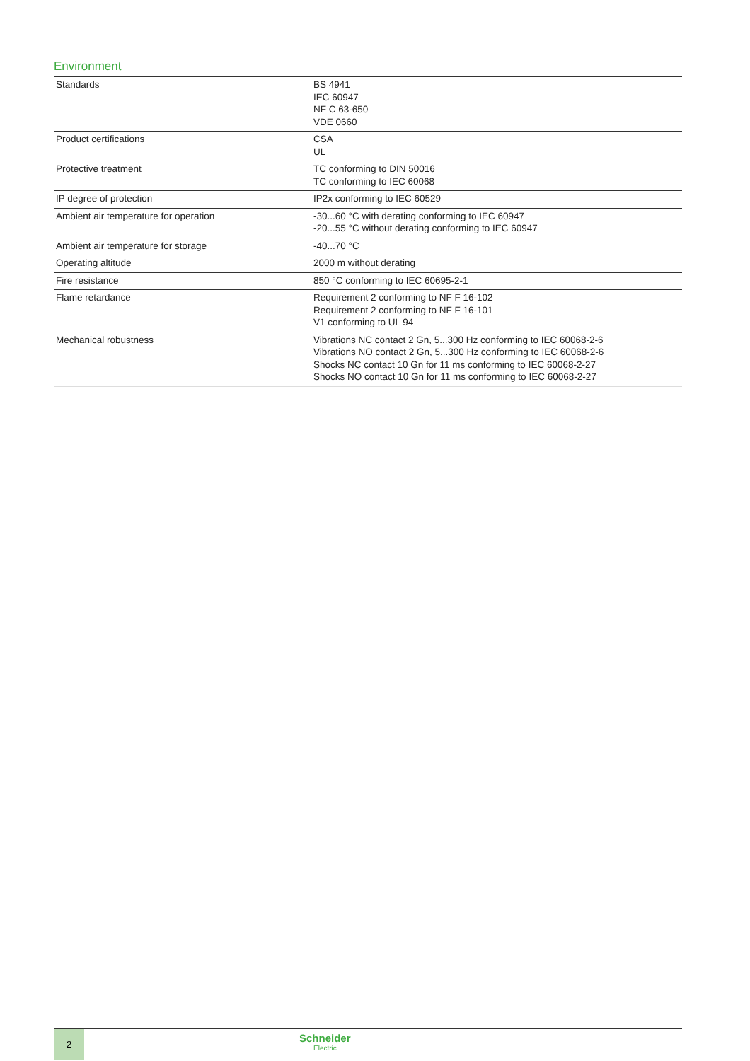Environment
| Standards | BS 4941 IEC 60947 NF C 63-650 VDE 0660 |
| Product certifications | CSA UL |
| Protective treatment | TC conforming to DIN 50016 TC conforming to IEC 60068 |
| IP degree of protection | IP2x conforming to IEC 60529 |
| Ambient air temperature for operation | -30...60 °C with derating conforming to IEC 60947 -20...55 °C without derating conforming to IEC 60947 |
| Ambient air temperature for storage | -40...70 °C |
| Operating altitude | 2000 m without derating |
| Fire resistance | 850 °C conforming to IEC 60695-2-1 |
| Flame retardance | Requirement 2 conforming to NF F 16-102 Requirement 2 conforming to NF F 16-101 V1 conforming to UL 94 |
| Mechanical robustness | Vibrations NC contact 2 Gn, 5...300 Hz conforming to IEC 60068-2-6 Vibrations NO contact 2 Gn, 5...300 Hz conforming to IEC 60068-2-6 Shocks NC contact 10 Gn for 11 ms conforming to IEC 60068-2-27 Shocks NO contact 10 Gn for 11 ms conforming to IEC 60068-2-27 |
2 Schneider
Electric